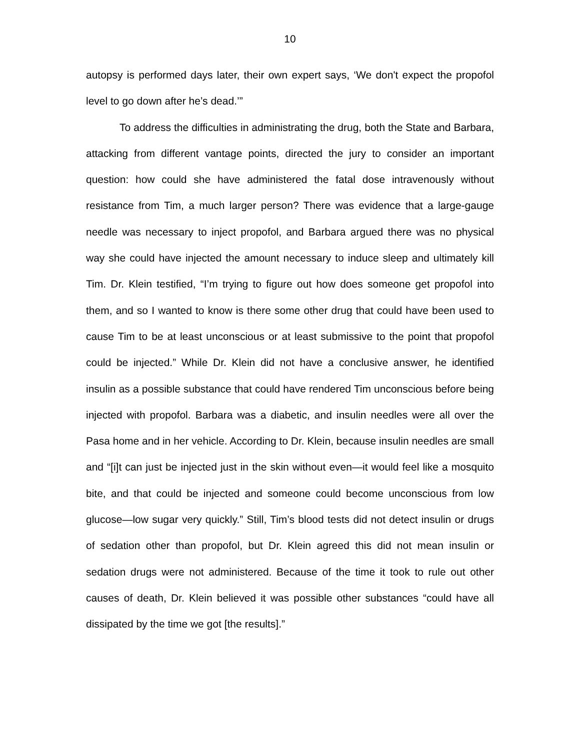10
autopsy is performed days later, their own expert says, ‘We don't expect the propofol level to go down after he’s dead.’”
To address the difficulties in administrating the drug, both the State and Barbara, attacking from different vantage points, directed the jury to consider an important question: how could she have administered the fatal dose intravenously without resistance from Tim, a much larger person? There was evidence that a large-gauge needle was necessary to inject propofol, and Barbara argued there was no physical way she could have injected the amount necessary to induce sleep and ultimately kill Tim. Dr. Klein testified, “I’m trying to figure out how does someone get propofol into them, and so I wanted to know is there some other drug that could have been used to cause Tim to be at least unconscious or at least submissive to the point that propofol could be injected.” While Dr. Klein did not have a conclusive answer, he identified insulin as a possible substance that could have rendered Tim unconscious before being injected with propofol. Barbara was a diabetic, and insulin needles were all over the Pasa home and in her vehicle. According to Dr. Klein, because insulin needles are small and “[i]t can just be injected just in the skin without even—it would feel like a mosquito bite, and that could be injected and someone could become unconscious from low glucose—low sugar very quickly.” Still, Tim’s blood tests did not detect insulin or drugs of sedation other than propofol, but Dr. Klein agreed this did not mean insulin or sedation drugs were not administered. Because of the time it took to rule out other causes of death, Dr. Klein believed it was possible other substances “could have all dissipated by the time we got [the results].”